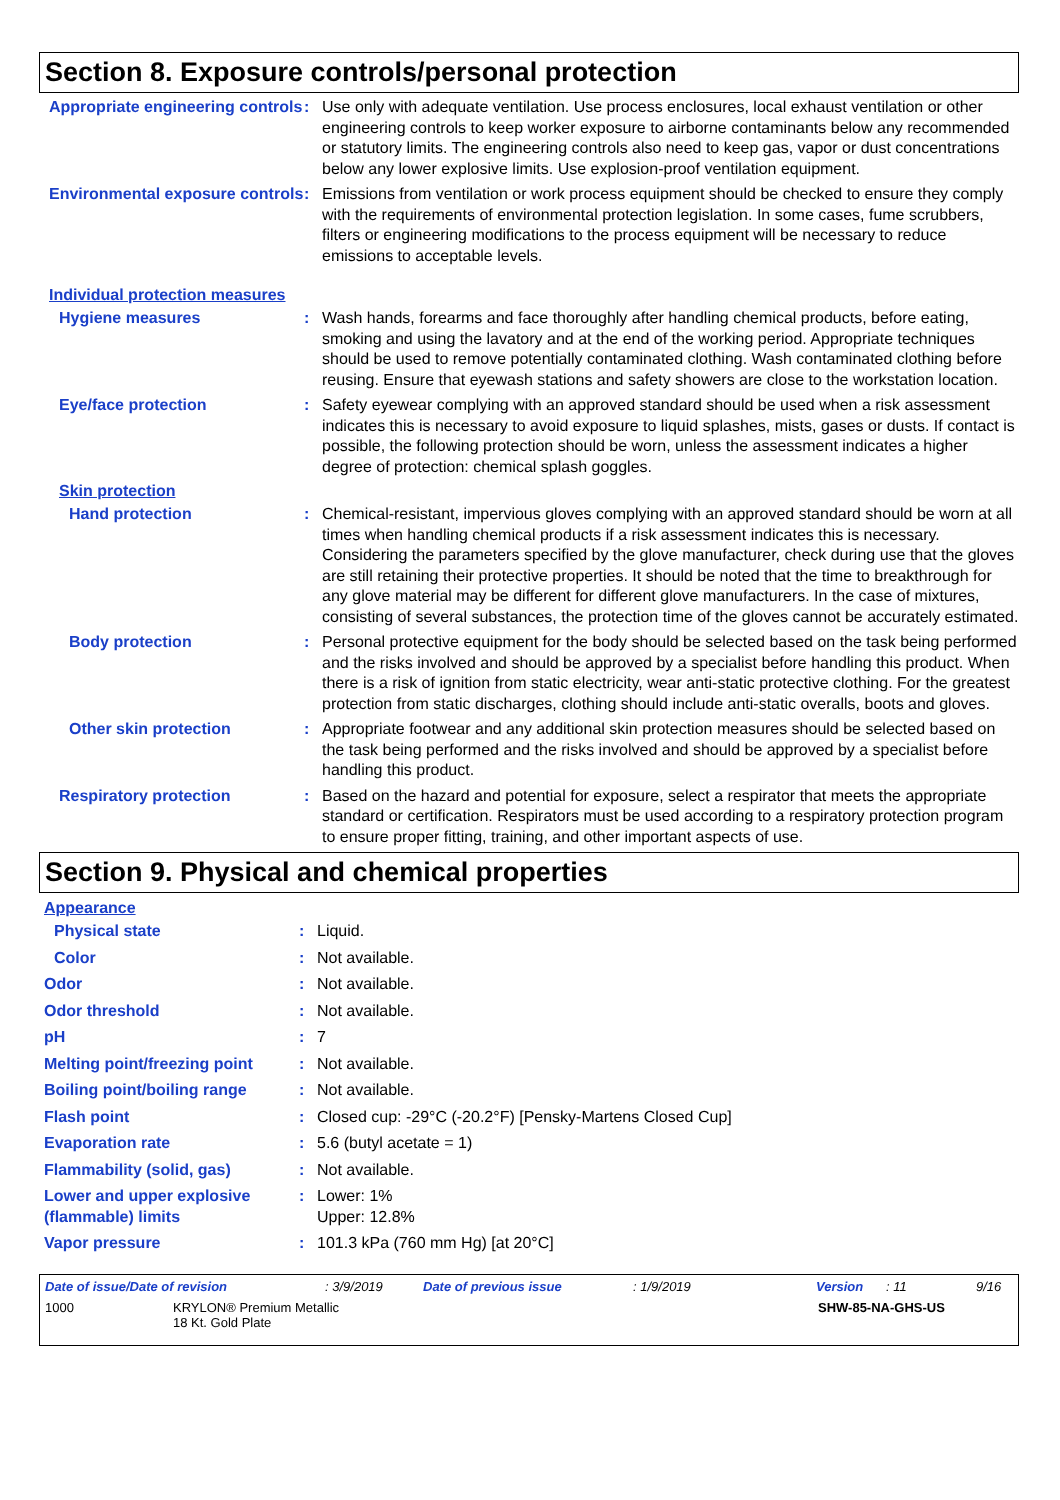Section 8. Exposure controls/personal protection
Appropriate engineering controls
: Use only with adequate ventilation. Use process enclosures, local exhaust ventilation or other engineering controls to keep worker exposure to airborne contaminants below any recommended or statutory limits. The engineering controls also need to keep gas, vapor or dust concentrations below any lower explosive limits. Use explosion-proof ventilation equipment.
Environmental exposure controls
: Emissions from ventilation or work process equipment should be checked to ensure they comply with the requirements of environmental protection legislation. In some cases, fume scrubbers, filters or engineering modifications to the process equipment will be necessary to reduce emissions to acceptable levels.
Individual protection measures
Hygiene measures : Wash hands, forearms and face thoroughly after handling chemical products, before eating, smoking and using the lavatory and at the end of the working period. Appropriate techniques should be used to remove potentially contaminated clothing. Wash contaminated clothing before reusing. Ensure that eyewash stations and safety showers are close to the workstation location.
Eye/face protection : Safety eyewear complying with an approved standard should be used when a risk assessment indicates this is necessary to avoid exposure to liquid splashes, mists, gases or dusts. If contact is possible, the following protection should be worn, unless the assessment indicates a higher degree of protection: chemical splash goggles.
Skin protection
Hand protection : Chemical-resistant, impervious gloves complying with an approved standard should be worn at all times when handling chemical products if a risk assessment indicates this is necessary. Considering the parameters specified by the glove manufacturer, check during use that the gloves are still retaining their protective properties. It should be noted that the time to breakthrough for any glove material may be different for different glove manufacturers. In the case of mixtures, consisting of several substances, the protection time of the gloves cannot be accurately estimated.
Body protection : Personal protective equipment for the body should be selected based on the task being performed and the risks involved and should be approved by a specialist before handling this product. When there is a risk of ignition from static electricity, wear anti-static protective clothing. For the greatest protection from static discharges, clothing should include anti-static overalls, boots and gloves.
Other skin protection : Appropriate footwear and any additional skin protection measures should be selected based on the task being performed and the risks involved and should be approved by a specialist before handling this product.
Respiratory protection : Based on the hazard and potential for exposure, select a respirator that meets the appropriate standard or certification. Respirators must be used according to a respiratory protection program to ensure proper fitting, training, and other important aspects of use.
Section 9. Physical and chemical properties
Appearance
Physical state : Liquid.
Color : Not available.
Odor : Not available.
Odor threshold : Not available.
pH : 7
Melting point/freezing point
: Not available.
Boiling point/boiling range
: Not available.
Flash point : Closed cup: -29°C (-20.2°F) [Pensky-Martens Closed Cup]
Evaporation rate : 5.6 (butyl acetate = 1)
Flammability (solid, gas) : Not available.
Lower and upper explosive (flammable) limits
: Lower: 1%
Upper: 12.8%
Vapor pressure : 101.3 kPa (760 mm Hg) [at 20°C]
Date of issue/Date of revision: 3/9/2019 Date of previous issue: 1/9/2019 Version: 11 9/16
1000 KRYLON® Premium Metallic
18 Kt. Gold Plate SHW-85-NA-GHS-US